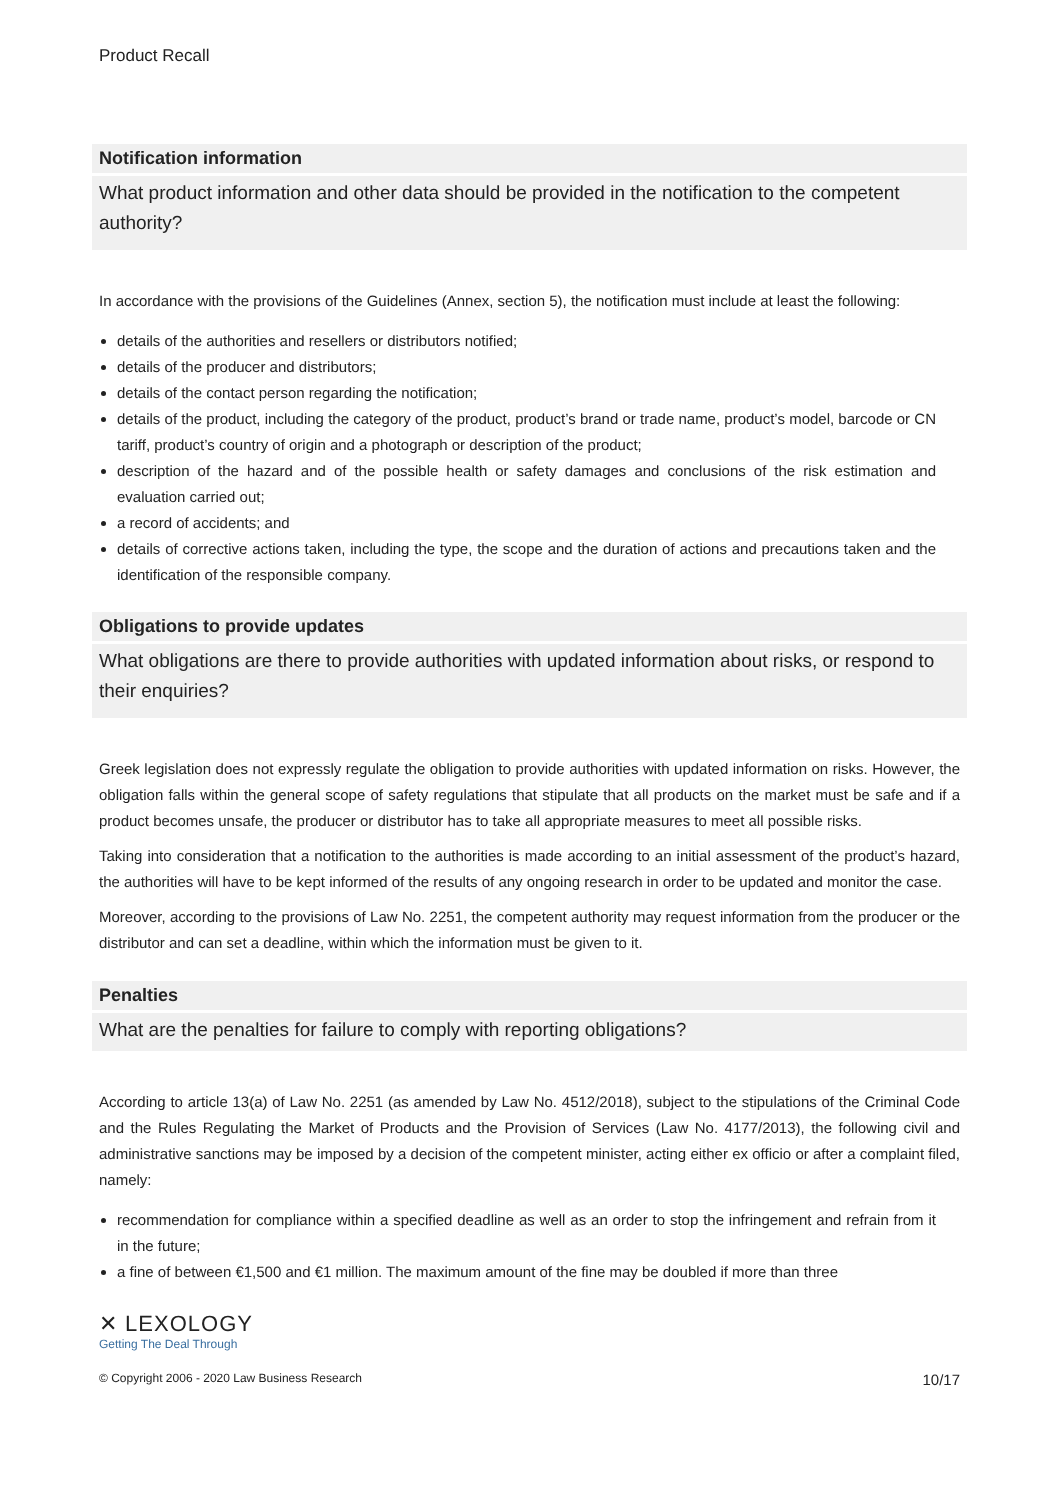Product Recall
Notification information
What product information and other data should be provided in the notification to the competent authority?
In accordance with the provisions of the Guidelines (Annex, section 5), the notification must include at least the following:
details of the authorities and resellers or distributors notified;
details of the producer and distributors;
details of the contact person regarding the notification;
details of the product, including the category of the product, product’s brand or trade name, product’s model, barcode or CN tariff, product’s country of origin and a photograph or description of the product;
description of the hazard and of the possible health or safety damages and conclusions of the risk estimation and evaluation carried out;
a record of accidents; and
details of corrective actions taken, including the type, the scope and the duration of actions and precautions taken and the identification of the responsible company.
Obligations to provide updates
What obligations are there to provide authorities with updated information about risks, or respond to their enquiries?
Greek legislation does not expressly regulate the obligation to provide authorities with updated information on risks. However, the obligation falls within the general scope of safety regulations that stipulate that all products on the market must be safe and if a product becomes unsafe, the producer or distributor has to take all appropriate measures to meet all possible risks.
Taking into consideration that a notification to the authorities is made according to an initial assessment of the product’s hazard, the authorities will have to be kept informed of the results of any ongoing research in order to be updated and monitor the case.
Moreover, according to the provisions of Law No. 2251, the competent authority may request information from the producer or the distributor and can set a deadline, within which the information must be given to it.
Penalties
What are the penalties for failure to comply with reporting obligations?
According to article 13(a) of Law No. 2251 (as amended by Law No. 4512/2018), subject to the stipulations of the Criminal Code and the Rules Regulating the Market of Products and the Provision of Services (Law No. 4177/2013), the following civil and administrative sanctions may be imposed by a decision of the competent minister, acting either ex officio or after a complaint filed, namely:
recommendation for compliance within a specified deadline as well as an order to stop the infringement and refrain from it in the future;
a fine of between €1,500 and €1 million. The maximum amount of the fine may be doubled if more than three
✕ LEXOLOGY
Getting The Deal Through
© Copyright 2006 - 2020 Law Business Research 10/17